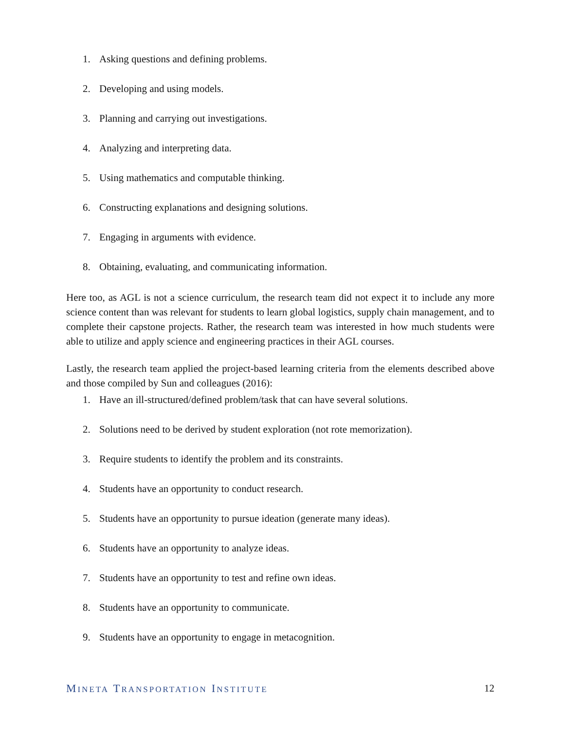1. Asking questions and defining problems.
2. Developing and using models.
3. Planning and carrying out investigations.
4. Analyzing and interpreting data.
5. Using mathematics and computable thinking.
6. Constructing explanations and designing solutions.
7. Engaging in arguments with evidence.
8. Obtaining, evaluating, and communicating information.
Here too, as AGL is not a science curriculum, the research team did not expect it to include any more science content than was relevant for students to learn global logistics, supply chain management, and to complete their capstone projects. Rather, the research team was interested in how much students were able to utilize and apply science and engineering practices in their AGL courses.
Lastly, the research team applied the project-based learning criteria from the elements described above and those compiled by Sun and colleagues (2016):
1. Have an ill-structured/defined problem/task that can have several solutions.
2. Solutions need to be derived by student exploration (not rote memorization).
3. Require students to identify the problem and its constraints.
4. Students have an opportunity to conduct research.
5. Students have an opportunity to pursue ideation (generate many ideas).
6. Students have an opportunity to analyze ideas.
7. Students have an opportunity to test and refine own ideas.
8. Students have an opportunity to communicate.
9. Students have an opportunity to engage in metacognition.
MINETA TRANSPORTATION INSTITUTE
12